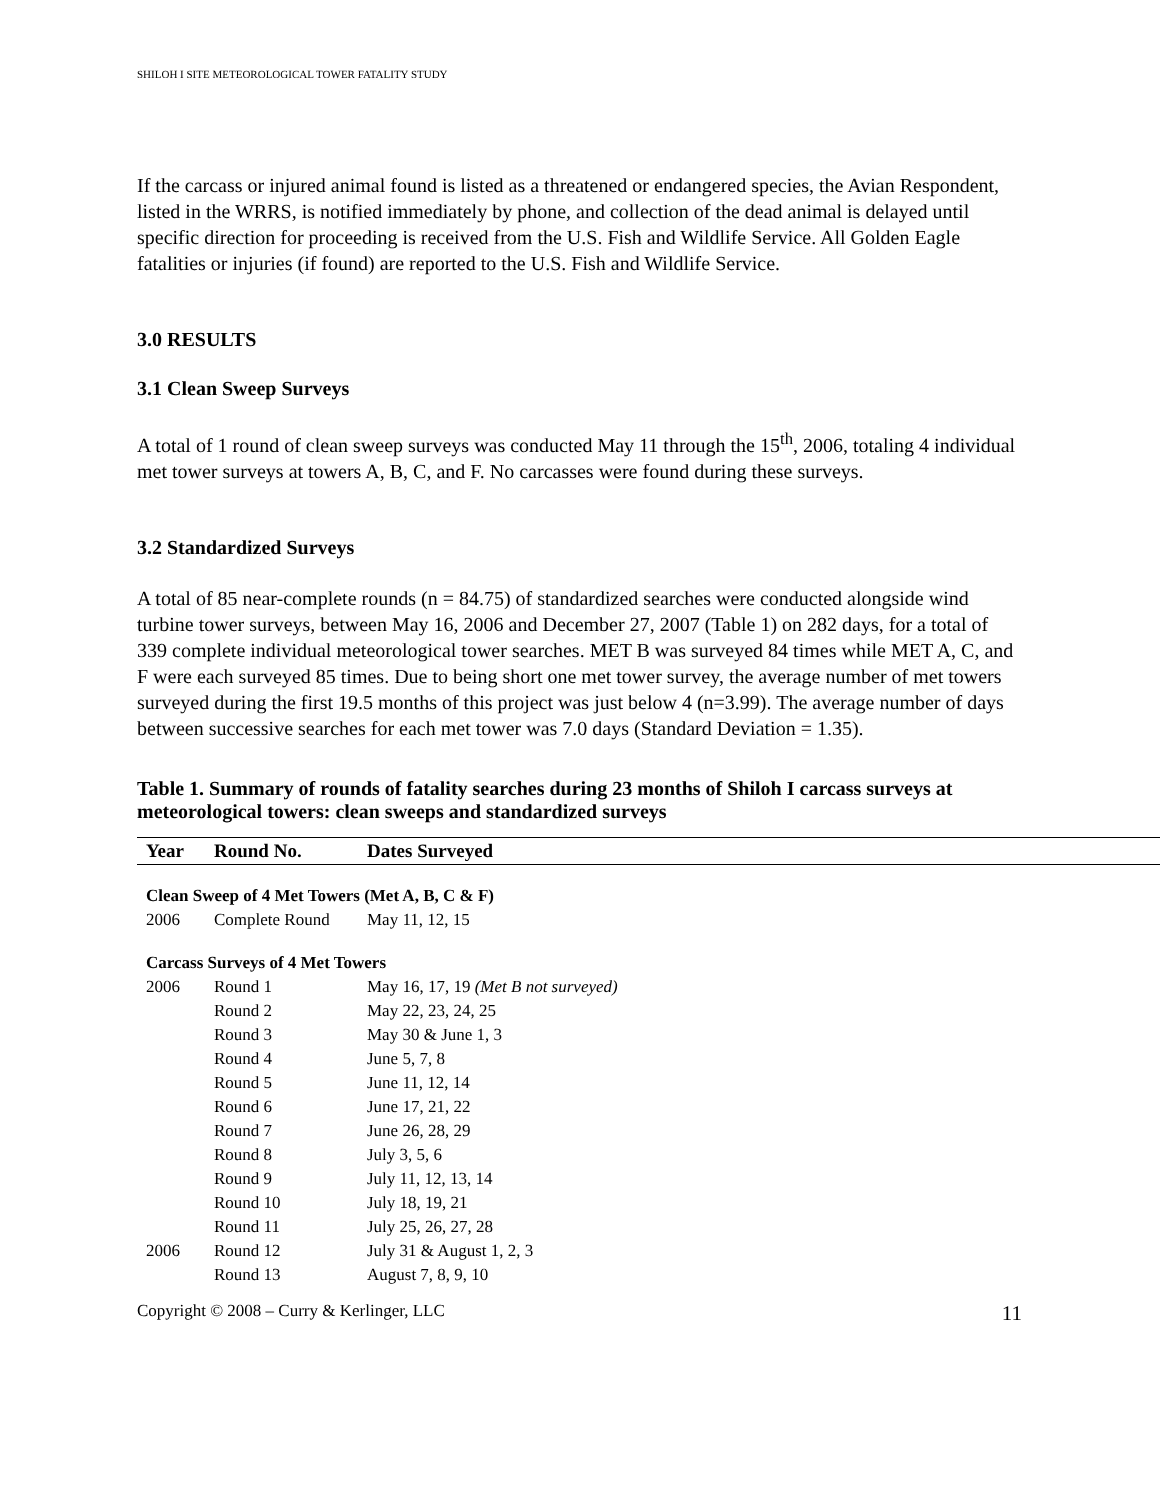SHILOH I SITE METEOROLOGICAL TOWER FATALITY STUDY
If the carcass or injured animal found is listed as a threatened or endangered species, the Avian Respondent, listed in the WRRS, is notified immediately by phone, and collection of the dead animal is delayed until specific direction for proceeding is received from the U.S. Fish and Wildlife Service. All Golden Eagle fatalities or injuries (if found) are reported to the U.S. Fish and Wildlife Service.
3.0 RESULTS
3.1 Clean Sweep Surveys
A total of 1 round of clean sweep surveys was conducted May 11 through the 15<sup>th</sup>, 2006, totaling 4 individual met tower surveys at towers A, B, C, and F. No carcasses were found during these surveys.
3.2 Standardized Surveys
A total of 85 near-complete rounds (n = 84.75) of standardized searches were conducted alongside wind turbine tower surveys, between May 16, 2006 and December 27, 2007 (Table 1) on 282 days, for a total of 339 complete individual meteorological tower searches. MET B was surveyed 84 times while MET A, C, and F were each surveyed 85 times. Due to being short one met tower survey, the average number of met towers surveyed during the first 19.5 months of this project was just below 4 (n=3.99). The average number of days between successive searches for each met tower was 7.0 days (Standard Deviation = 1.35).
Table 1. Summary of rounds of fatality searches during 23 months of Shiloh I carcass surveys at meteorological towers: clean sweeps and standardized surveys
| Year | Round No. | Dates Surveyed |
| --- | --- | --- |
| Clean Sweep of 4 Met Towers (Met A, B, C & F) | | |
| 2006 | Complete Round | May 11, 12, 15 |
| Carcass Surveys of 4 Met Towers | | |
| 2006 | Round 1 | May 16, 17, 19 (Met B not surveyed) |
| | Round 2 | May 22, 23, 24, 25 |
| | Round 3 | May 30 & June 1, 3 |
| | Round 4 | June 5, 7, 8 |
| | Round 5 | June 11, 12, 14 |
| | Round 6 | June 17, 21, 22 |
| | Round 7 | June 26, 28, 29 |
| | Round 8 | July 3, 5, 6 |
| | Round 9 | July 11, 12, 13, 14 |
| | Round 10 | July 18, 19, 21 |
| | Round 11 | July 25, 26, 27, 28 |
| 2006 | Round 12 | July 31 & August 1, 2, 3 |
| | Round 13 | August 7, 8, 9, 10 |
Copyright © 2008 – Curry & Kerlinger, LLC 11